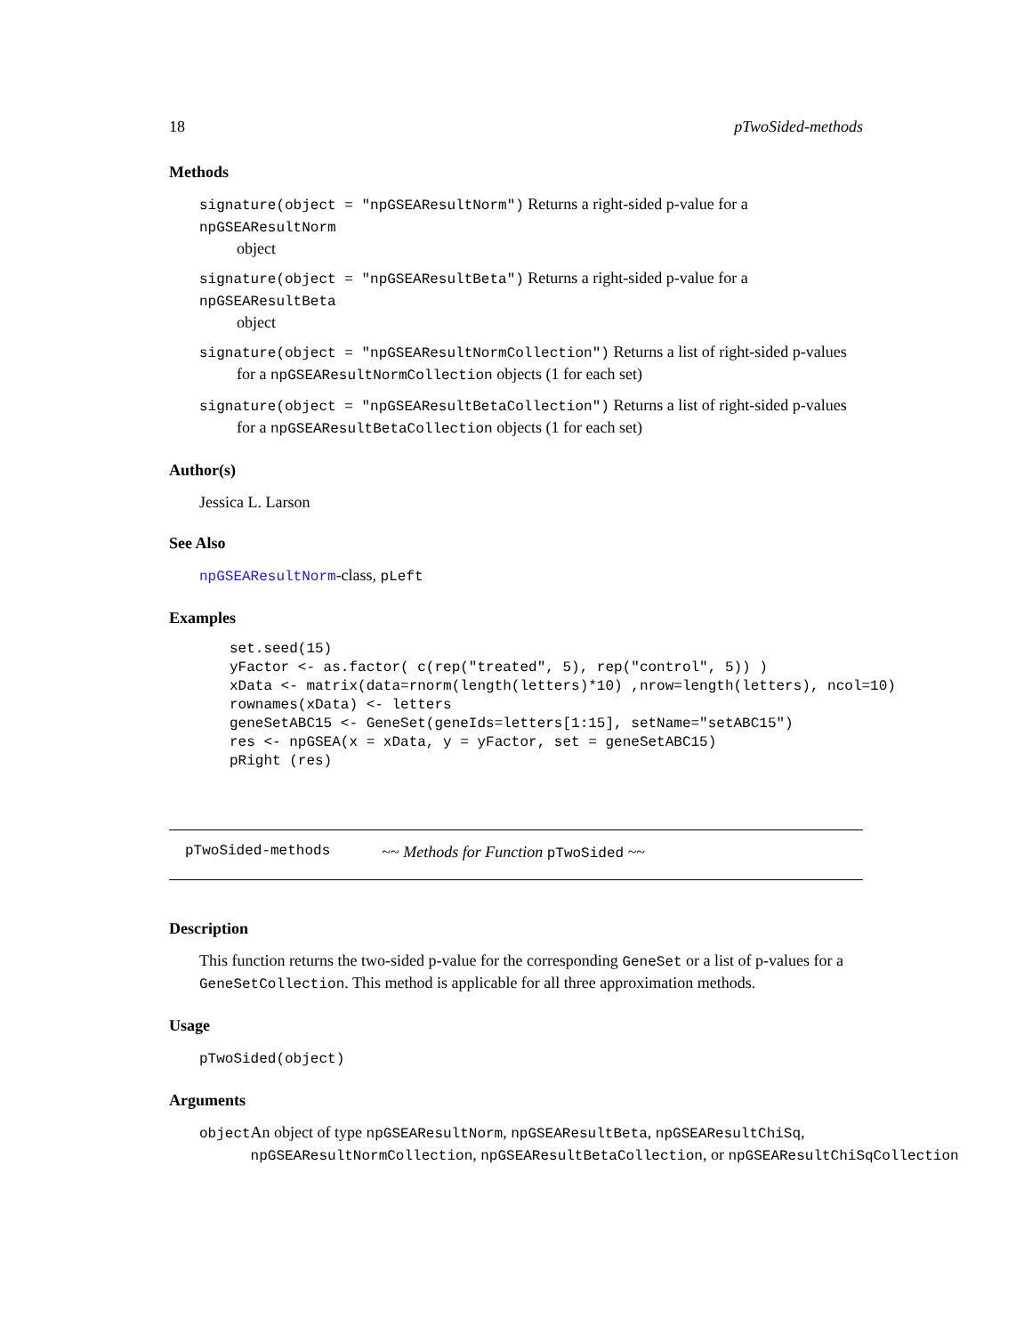18 pTwoSided-methods
Methods
signature(object = "npGSEAResultNorm") Returns a right-sided p-value for a npGSEAResultNorm
object
signature(object = "npGSEAResultBeta") Returns a right-sided p-value for a npGSEAResultBeta
object
signature(object = "npGSEAResultNormCollection") Returns a list of right-sided p-values
for a npGSEAResultNormCollection objects (1 for each set)
signature(object = "npGSEAResultBetaCollection") Returns a list of right-sided p-values
for a npGSEAResultBetaCollection objects (1 for each set)
Author(s)
Jessica L. Larson
See Also
npGSEAResultNorm-class, pLeft
Examples
set.seed(15)
yFactor <- as.factor( c(rep("treated", 5), rep("control", 5)) )
xData <- matrix(data=rnorm(length(letters)*10) ,nrow=length(letters), ncol=10)
rownames(xData) <- letters
geneSetABC15 <- GeneSet(geneIds=letters[1:15], setName="setABC15")
res <- npGSEA(x = xData, y = yFactor, set = geneSetABC15)
pRight (res)
pTwoSided-methods ~~ Methods for Function pTwoSided ~~
Description
This function returns the two-sided p-value for the corresponding GeneSet or a list of p-values for a GeneSetCollection. This method is applicable for all three approximation methods.
Usage
pTwoSided(object)
Arguments
| object | An object of type npGSEAResultNorm , npGSEAResultBeta , npGSEAResultChiSq , npGSEAResultNormCollection , npGSEAResultBetaCollection , or npGSEAResultChiSqCollection |